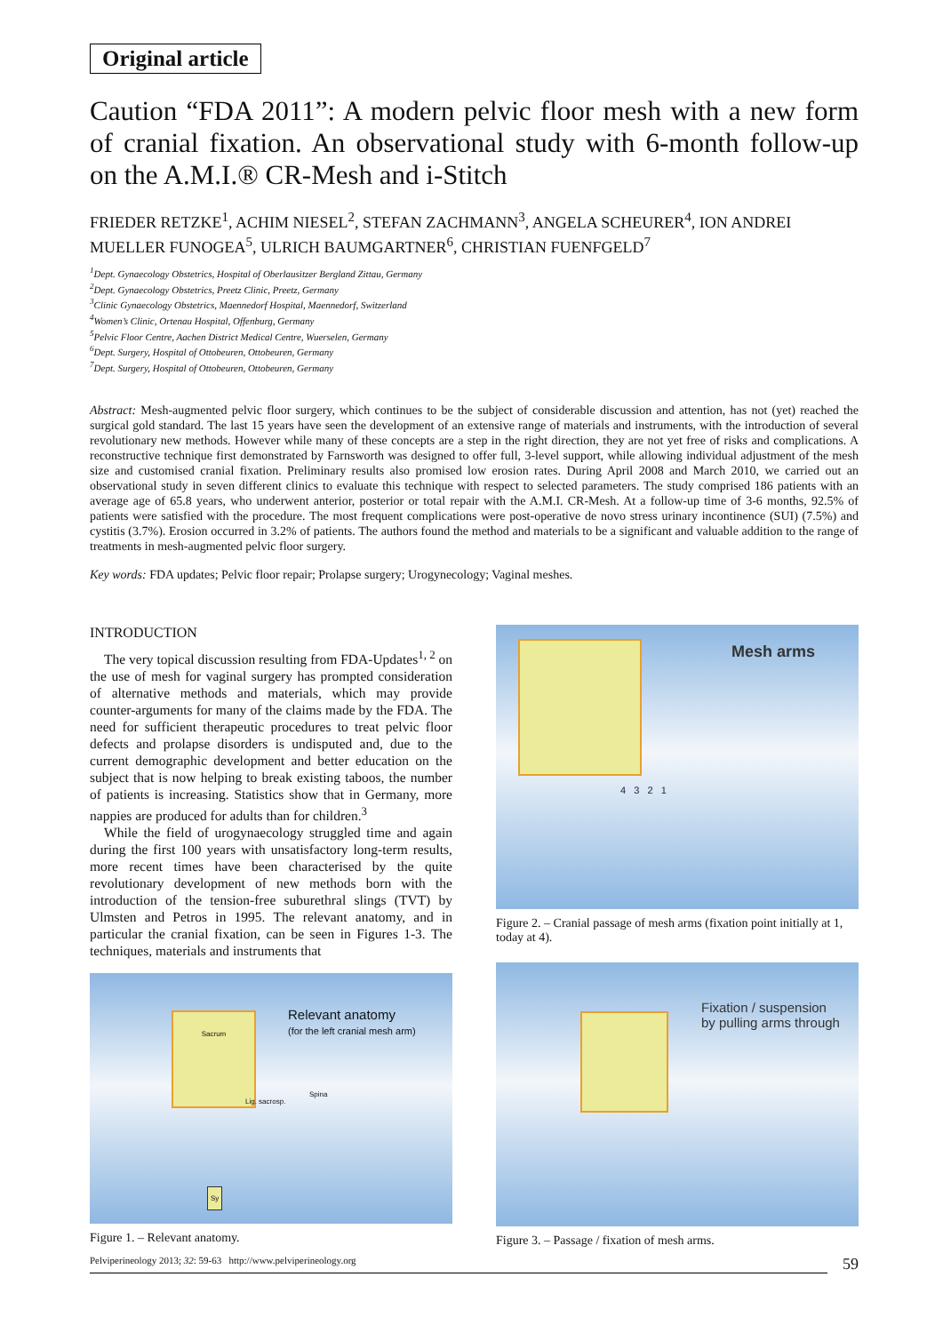Original article
Caution “FDA 2011”: A modern pelvic floor mesh with a new form of cranial fixation. An observational study with 6-month follow-up on the A.M.I.® CR-Mesh and i-Stitch
FRIEDER RETZKE<sup>1</sup>, ACHIM NIESEL<sup>2</sup>, STEFAN ZACHMANN<sup>3</sup>, ANGELA SCHEURER<sup>4</sup>, ION ANDREI MUELLER FUNOGEA<sup>5</sup>, ULRICH BAUMGARTNER<sup>6</sup>, CHRISTIAN FUENFGELD<sup>7</sup>
<sup>1</sup> Dept. Gynaecology Obstetrics, Hospital of Oberlausitzer Bergland Zittau, Germany
<sup>2</sup> Dept. Gynaecology Obstetrics, Preetz Clinic, Preetz, Germany
<sup>3</sup> Clinic Gynaecology Obstetrics, Maennedorf Hospital, Maennedorf, Switzerland
<sup>4</sup> Women’s Clinic, Ortenau Hospital, Offenburg, Germany
<sup>5</sup> Pelvic Floor Centre, Aachen District Medical Centre, Wuerselen, Germany
<sup>6</sup> Dept. Surgery, Hospital of Ottobeuren, Ottobeuren, Germany
<sup>7</sup> Dept. Surgery, Hospital of Ottobeuren, Ottobeuren, Germany
Abstract: Mesh-augmented pelvic floor surgery, which continues to be the subject of considerable discussion and attention, has not (yet) reached the surgical gold standard. The last 15 years have seen the development of an extensive range of materials and instruments, with the introduction of several revolutionary new methods. However while many of these concepts are a step in the right direction, they are not yet free of risks and complications. A reconstructive technique first demonstrated by Farnsworth was designed to offer full, 3-level support, while allowing individual adjustment of the mesh size and customised cranial fixation. Preliminary results also promised low erosion rates. During April 2008 and March 2010, we carried out an observational study in seven different clinics to evaluate this technique with respect to selected parameters. The study comprised 186 patients with an average age of 65.8 years, who underwent anterior, posterior or total repair with the A.M.I. CR-Mesh. At a follow-up time of 3-6 months, 92.5% of patients were satisfied with the procedure. The most frequent complications were post-operative de novo stress urinary incontinence (SUI) (7.5%) and cystitis (3.7%). Erosion occurred in 3.2% of patients. The authors found the method and materials to be a significant and valuable addition to the range of treatments in mesh-augmented pelvic floor surgery.
Key words: FDA updates; Pelvic floor repair; Prolapse surgery; Urogynecology; Vaginal meshes.
INTRODUCTION
The very topical discussion resulting from FDA-Updates<sup>1, 2</sup> on the use of mesh for vaginal surgery has prompted consideration of alternative methods and materials, which may provide counter-arguments for many of the claims made by the FDA. The need for sufficient therapeutic procedures to treat pelvic floor defects and prolapse disorders is undisputed and, due to the current demographic development and better education on the subject that is now helping to break existing taboos, the number of patients is increasing. Statistics show that in Germany, more nappies are produced for adults than for children.<sup>3</sup>
While the field of urogynaecology struggled time and again during the first 100 years with unsatisfactory long-term results, more recent times have been characterised by the quite revolutionary development of new methods born with the introduction of the tension-free suburethral slings (TVT) by Ulmsten and Petros in 1995. The relevant anatomy, and in particular the cranial fixation, can be seen in Figures 1-3. The techniques, materials and instruments that
Relevant anatomy
(for the left cranial mesh arm)
Sacrum
Lig. sacrosp.
Spina
Sy
Figure 1. – Relevant anatomy.
Mesh arms
4 3 2 1
Figure 2. – Cranial passage of mesh arms (fixation point initially at 1, today at 4).
Fixation / suspension
by pulling arms through
Figure 3. – Passage / fixation of mesh arms.
Pelviperineology 2013; 32: 59-63 http://www.pelviperineology.org 59